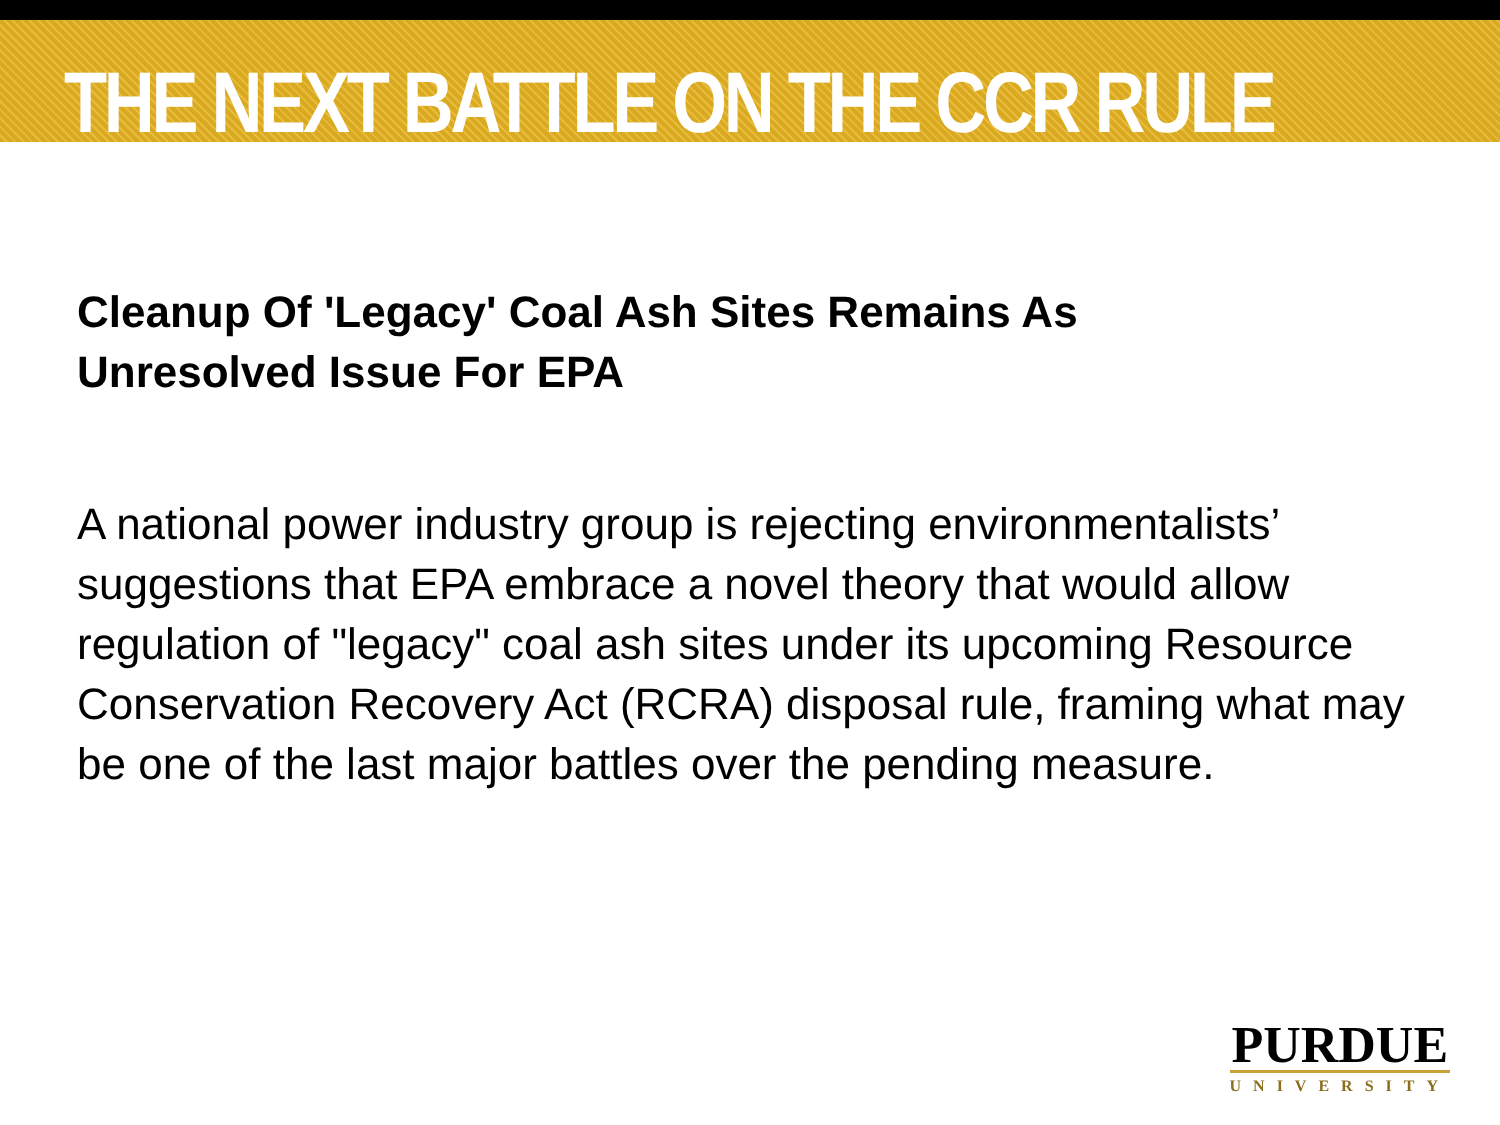THE NEXT BATTLE ON THE CCR RULE
Cleanup Of 'Legacy' Coal Ash Sites Remains As Unresolved Issue For EPA
A national power industry group is rejecting environmentalists’ suggestions that EPA embrace a novel theory that would allow regulation of "legacy" coal ash sites under its upcoming Resource Conservation Recovery Act (RCRA) disposal rule, framing what may be one of the last major battles over the pending measure.
PURDUE
UNIVERSITY